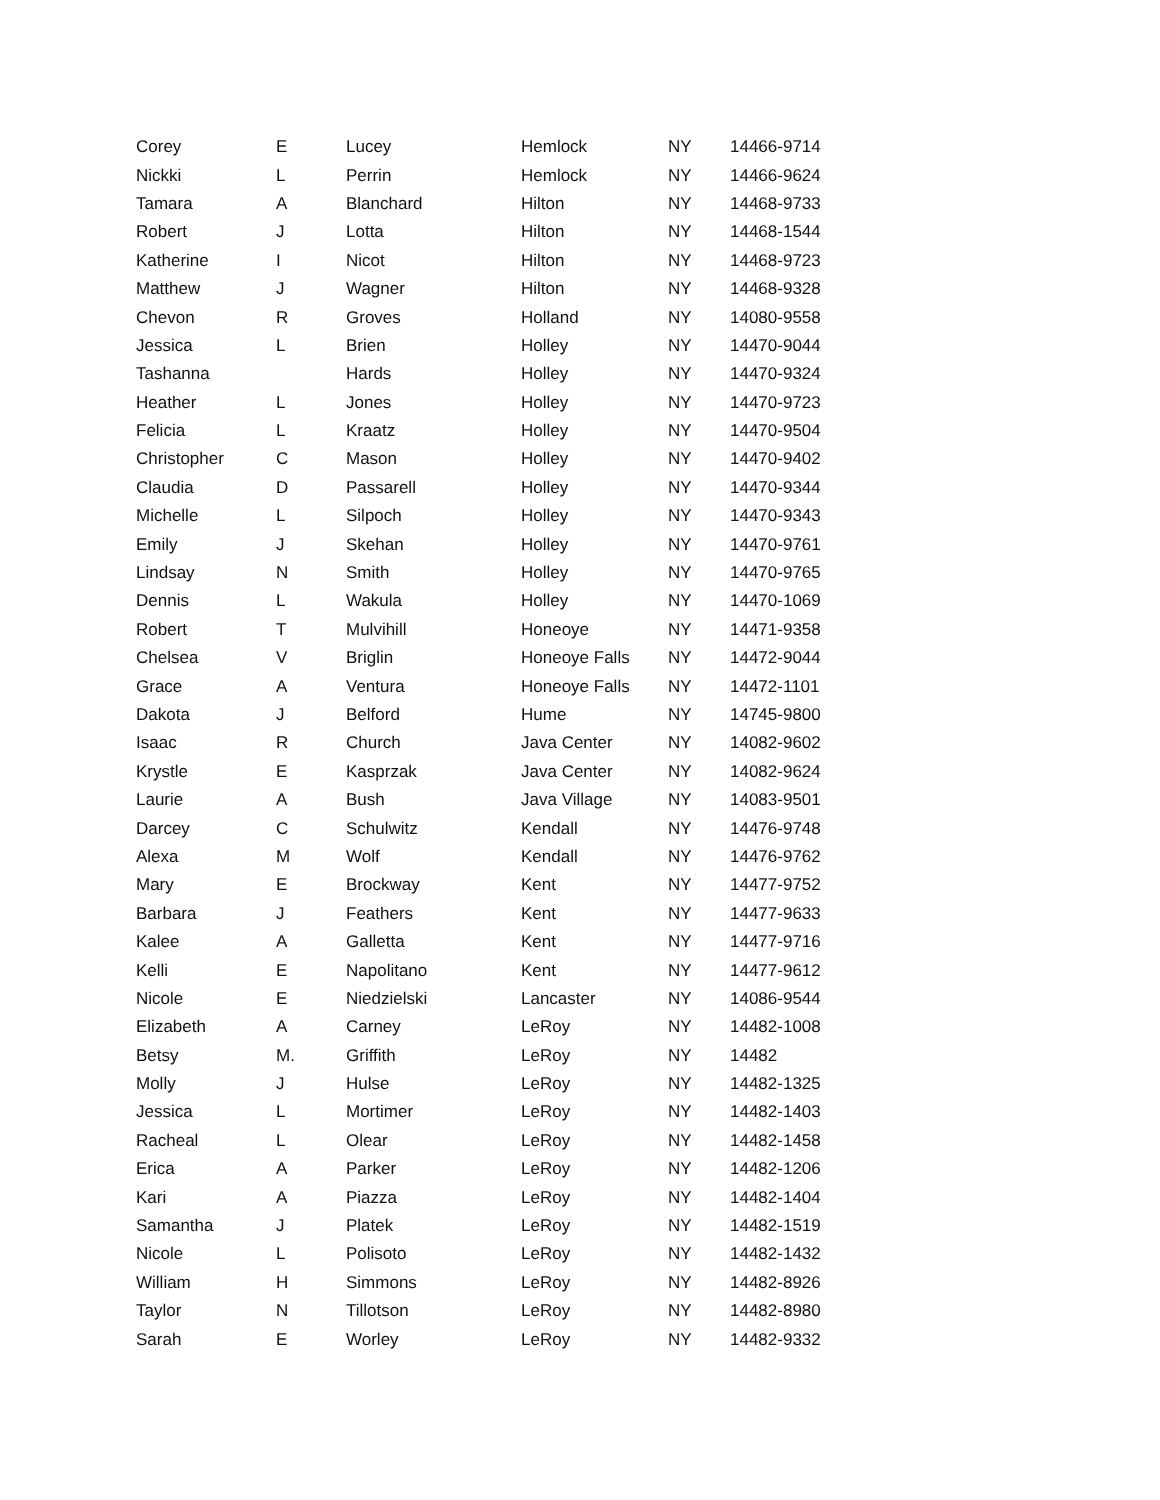| Corey | E | Lucey | Hemlock | NY | 14466-9714 |
| Nickki | L | Perrin | Hemlock | NY | 14466-9624 |
| Tamara | A | Blanchard | Hilton | NY | 14468-9733 |
| Robert | J | Lotta | Hilton | NY | 14468-1544 |
| Katherine | I | Nicot | Hilton | NY | 14468-9723 |
| Matthew | J | Wagner | Hilton | NY | 14468-9328 |
| Chevon | R | Groves | Holland | NY | 14080-9558 |
| Jessica | L | Brien | Holley | NY | 14470-9044 |
| Tashanna | | Hards | Holley | NY | 14470-9324 |
| Heather | L | Jones | Holley | NY | 14470-9723 |
| Felicia | L | Kraatz | Holley | NY | 14470-9504 |
| Christopher | C | Mason | Holley | NY | 14470-9402 |
| Claudia | D | Passarell | Holley | NY | 14470-9344 |
| Michelle | L | Silpoch | Holley | NY | 14470-9343 |
| Emily | J | Skehan | Holley | NY | 14470-9761 |
| Lindsay | N | Smith | Holley | NY | 14470-9765 |
| Dennis | L | Wakula | Holley | NY | 14470-1069 |
| Robert | T | Mulvihill | Honeoye | NY | 14471-9358 |
| Chelsea | V | Briglin | Honeoye Falls | NY | 14472-9044 |
| Grace | A | Ventura | Honeoye Falls | NY | 14472-1101 |
| Dakota | J | Belford | Hume | NY | 14745-9800 |
| Isaac | R | Church | Java Center | NY | 14082-9602 |
| Krystle | E | Kasprzak | Java Center | NY | 14082-9624 |
| Laurie | A | Bush | Java Village | NY | 14083-9501 |
| Darcey | C | Schulwitz | Kendall | NY | 14476-9748 |
| Alexa | M | Wolf | Kendall | NY | 14476-9762 |
| Mary | E | Brockway | Kent | NY | 14477-9752 |
| Barbara | J | Feathers | Kent | NY | 14477-9633 |
| Kalee | A | Galletta | Kent | NY | 14477-9716 |
| Kelli | E | Napolitano | Kent | NY | 14477-9612 |
| Nicole | E | Niedzielski | Lancaster | NY | 14086-9544 |
| Elizabeth | A | Carney | LeRoy | NY | 14482-1008 |
| Betsy | M. | Griffith | LeRoy | NY | 14482 |
| Molly | J | Hulse | LeRoy | NY | 14482-1325 |
| Jessica | L | Mortimer | LeRoy | NY | 14482-1403 |
| Racheal | L | Olear | LeRoy | NY | 14482-1458 |
| Erica | A | Parker | LeRoy | NY | 14482-1206 |
| Kari | A | Piazza | LeRoy | NY | 14482-1404 |
| Samantha | J | Platek | LeRoy | NY | 14482-1519 |
| Nicole | L | Polisoto | LeRoy | NY | 14482-1432 |
| William | H | Simmons | LeRoy | NY | 14482-8926 |
| Taylor | N | Tillotson | LeRoy | NY | 14482-8980 |
| Sarah | E | Worley | LeRoy | NY | 14482-9332 |